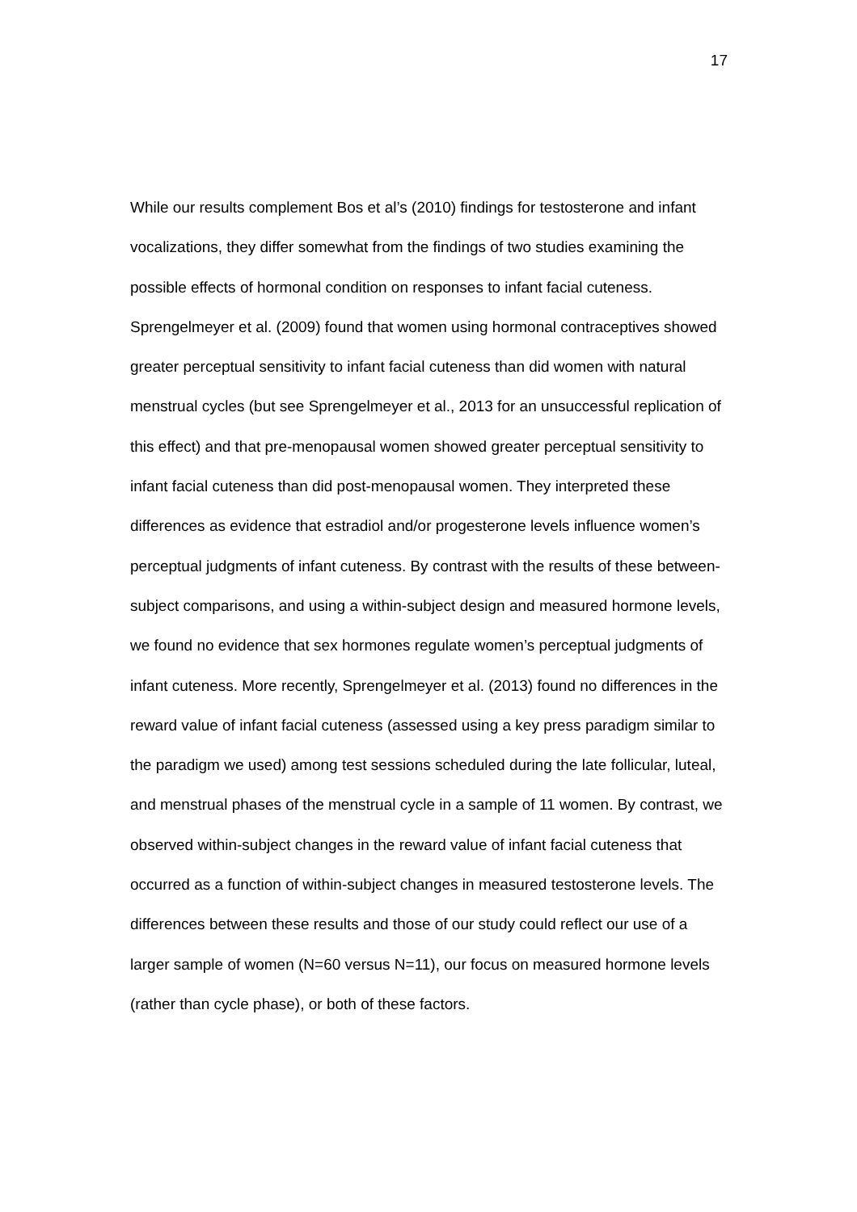17
While our results complement Bos et al’s (2010) findings for testosterone and infant vocalizations, they differ somewhat from the findings of two studies examining the possible effects of hormonal condition on responses to infant facial cuteness. Sprengelmeyer et al. (2009) found that women using hormonal contraceptives showed greater perceptual sensitivity to infant facial cuteness than did women with natural menstrual cycles (but see Sprengelmeyer et al., 2013 for an unsuccessful replication of this effect) and that pre-menopausal women showed greater perceptual sensitivity to infant facial cuteness than did post-menopausal women. They interpreted these differences as evidence that estradiol and/or progesterone levels influence women’s perceptual judgments of infant cuteness. By contrast with the results of these between-subject comparisons, and using a within-subject design and measured hormone levels, we found no evidence that sex hormones regulate women’s perceptual judgments of infant cuteness. More recently, Sprengelmeyer et al. (2013) found no differences in the reward value of infant facial cuteness (assessed using a key press paradigm similar to the paradigm we used) among test sessions scheduled during the late follicular, luteal, and menstrual phases of the menstrual cycle in a sample of 11 women. By contrast, we observed within-subject changes in the reward value of infant facial cuteness that occurred as a function of within-subject changes in measured testosterone levels. The differences between these results and those of our study could reflect our use of a larger sample of women (N=60 versus N=11), our focus on measured hormone levels (rather than cycle phase), or both of these factors.